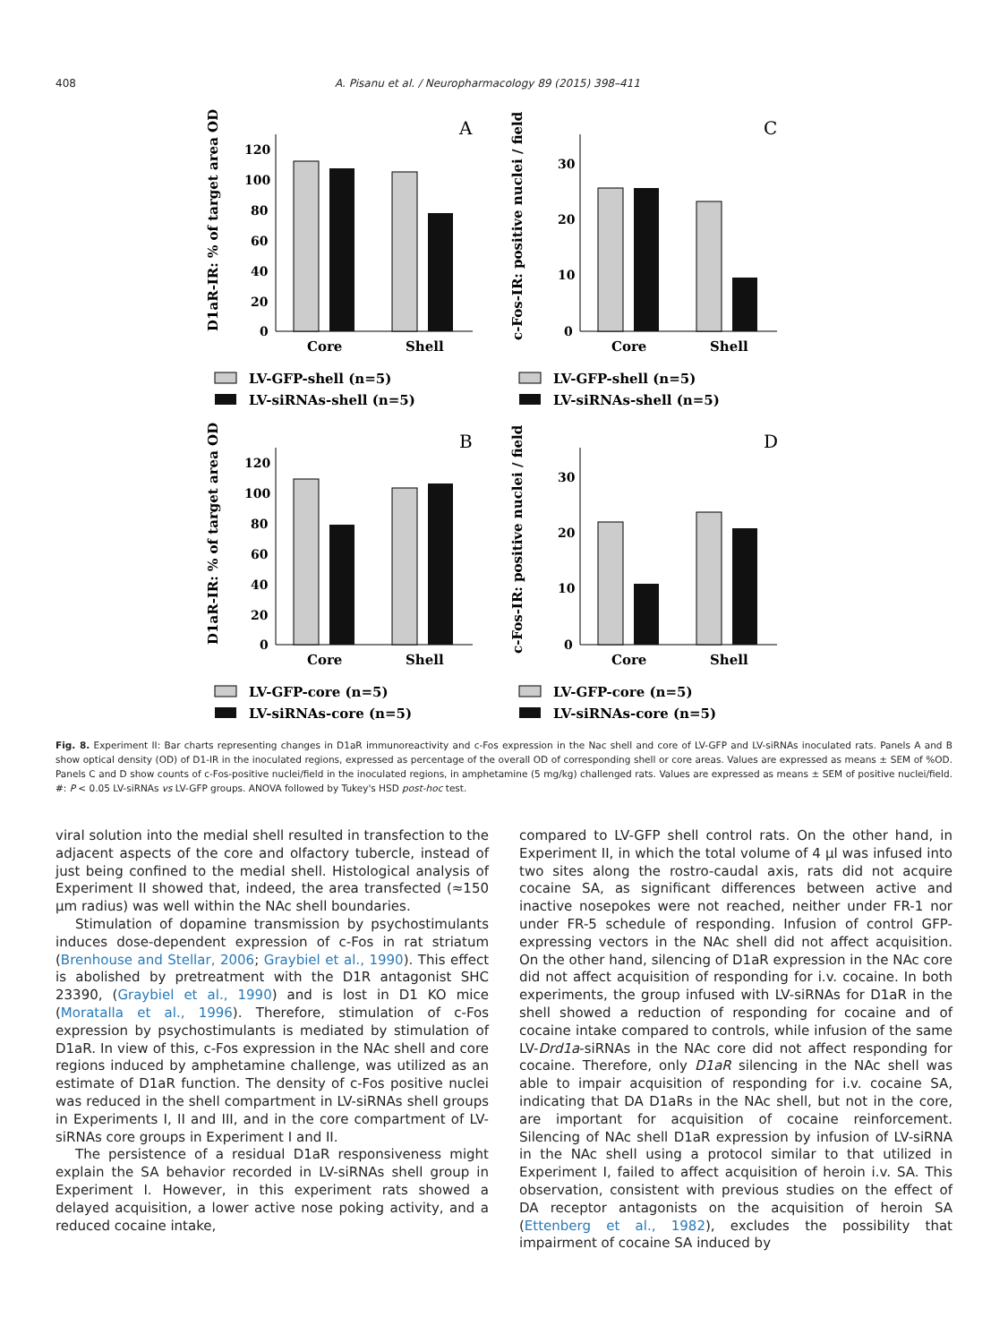408 A. Pisanu et al. / Neuropharmacology 89 (2015) 398–411
D1aR-IR: % of target area OD
120
100
80
60
40
20
0
A
Core
Shell
LV-GFP-shell (n=5)
LV-siRNAs-shell (n=5)
c-Fos-IR: positive nuclei / field
30
20
10
0
C
Core
Shell
LV-GFP-shell (n=5)
LV-siRNAs-shell (n=5)
D1aR-IR: % of target area OD
120
100
80
60
40
20
0
B
Core
Shell
LV-GFP-core (n=5)
LV-siRNAs-core (n=5)
c-Fos-IR: positive nuclei / field
30
20
10
0
D
Core
Shell
LV-GFP-core (n=5)
LV-siRNAs-core (n=5)
Fig. 8. Experiment II: Bar charts representing changes in D1aR immunoreactivity and c-Fos expression in the Nac shell and core of LV-GFP and LV-siRNAs inoculated rats. Panels A and B show optical density (OD) of D1-IR in the inoculated regions, expressed as percentage of the overall OD of corresponding shell or core areas. Values are expressed as means ± SEM of %OD. Panels C and D show counts of c-Fos-positive nuclei/field in the inoculated regions, in amphetamine (5 mg/kg) challenged rats. Values are expressed as means ± SEM of positive nuclei/field. #: P < 0.05 LV-siRNAs vs LV-GFP groups. ANOVA followed by Tukey's HSD post-hoc test.
viral solution into the medial shell resulted in transfection to the adjacent aspects of the core and olfactory tubercle, instead of just being confined to the medial shell. Histological analysis of Experiment II showed that, indeed, the area transfected (≈150 μm radius) was well within the NAc shell boundaries.
Stimulation of dopamine transmission by psychostimulants induces dose-dependent expression of c-Fos in rat striatum (Brenhouse and Stellar, 2006; Graybiel et al., 1990). This effect is abolished by pretreatment with the D1R antagonist SHC 23390, (Graybiel et al., 1990) and is lost in D1 KO mice (Moratalla et al., 1996). Therefore, stimulation of c-Fos expression by psychostimulants is mediated by stimulation of D1aR. In view of this, c-Fos expression in the NAc shell and core regions induced by amphetamine challenge, was utilized as an estimate of D1aR function. The density of c-Fos positive nuclei was reduced in the shell compartment in LV-siRNAs shell groups in Experiments I, II and III, and in the core compartment of LV-siRNAs core groups in Experiment I and II.
The persistence of a residual D1aR responsiveness might explain the SA behavior recorded in LV-siRNAs shell group in Experiment I. However, in this experiment rats showed a delayed acquisition, a lower active nose poking activity, and a reduced cocaine intake,
compared to LV-GFP shell control rats. On the other hand, in Experiment II, in which the total volume of 4 μl was infused into two sites along the rostro-caudal axis, rats did not acquire cocaine SA, as significant differences between active and inactive nosepokes were not reached, neither under FR-1 nor under FR-5 schedule of responding. Infusion of control GFP-expressing vectors in the NAc shell did not affect acquisition. On the other hand, silencing of D1aR expression in the NAc core did not affect acquisition of responding for i.v. cocaine. In both experiments, the group infused with LV-siRNAs for D1aR in the shell showed a reduction of responding for cocaine and of cocaine intake compared to controls, while infusion of the same LV-Drd1a-siRNAs in the NAc core did not affect responding for cocaine. Therefore, only D1aR silencing in the NAc shell was able to impair acquisition of responding for i.v. cocaine SA, indicating that DA D1aRs in the NAc shell, but not in the core, are important for acquisition of cocaine reinforcement. Silencing of NAc shell D1aR expression by infusion of LV-siRNA in the NAc shell using a protocol similar to that utilized in Experiment I, failed to affect acquisition of heroin i.v. SA. This observation, consistent with previous studies on the effect of DA receptor antagonists on the acquisition of heroin SA (Ettenberg et al., 1982), excludes the possibility that impairment of cocaine SA induced by